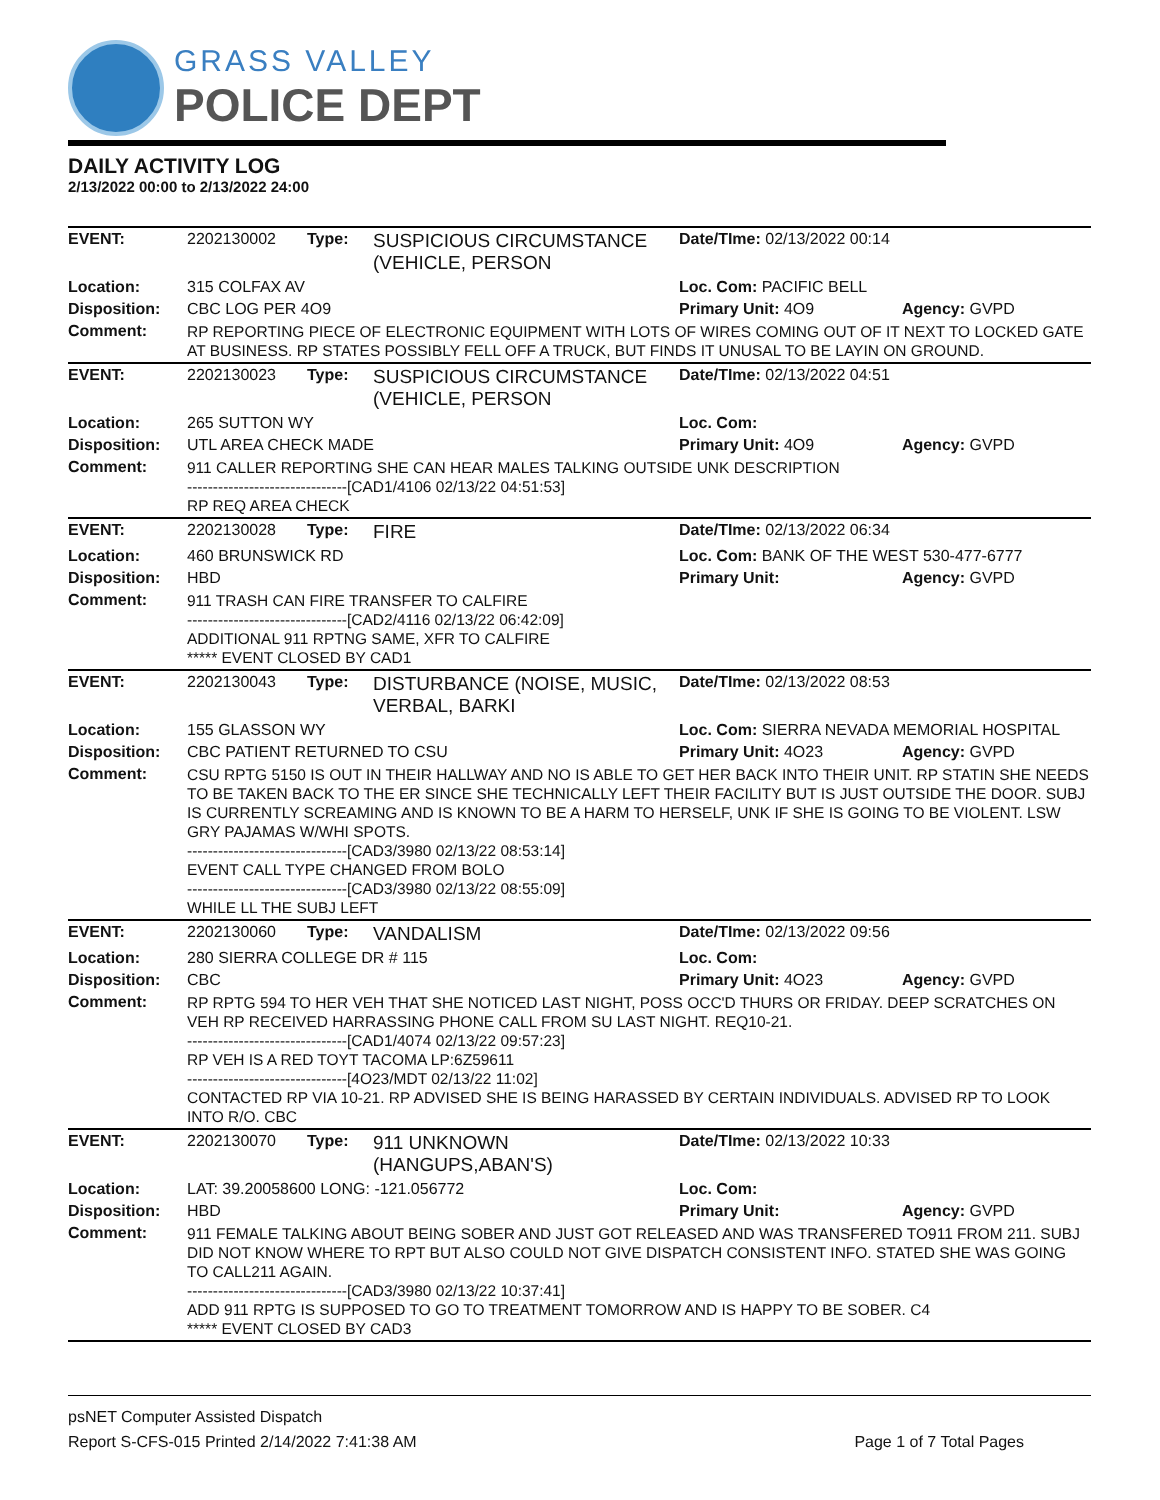GRASS VALLEY
POLICE DEPT
DAILY ACTIVITY LOG
2/13/2022 00:00 to 2/13/2022 24:00
| EVENT: | 2202130002 | Type: | SUSPICIOUS CIRCUMSTANCE (VEHICLE, PERSON | Date/TIme: 02/13/2022 00:14 | |
| Location: | 315 COLFAX AV | | | Loc. Com: PACIFIC BELL | |
| Disposition: | CBC LOG PER 4O9 | | | Primary Unit: 4O9 | Agency: GVPD |
| Comment: | RP REPORTING PIECE OF ELECTRONIC EQUIPMENT WITH LOTS OF WIRES COMING OUT OF IT NEXT TO LOCKED GATE AT BUSINESS. RP STATES POSSIBLY FELL OFF A TRUCK, BUT FINDS IT UNUSAL TO BE LAYIN ON GROUND. | | | | |
| EVENT: | 2202130023 | Type: | SUSPICIOUS CIRCUMSTANCE (VEHICLE, PERSON | Date/TIme: 02/13/2022 04:51 | |
| Location: | 265 SUTTON WY | | | Loc. Com: | |
| Disposition: | UTL AREA CHECK MADE | | | Primary Unit: 4O9 | Agency: GVPD |
| Comment: | 911 CALLER REPORTING SHE CAN HEAR MALES TALKING OUTSIDE UNK DESCRIPTION -------------------------------[CAD1/4106 02/13/22 04:51:53] RP REQ AREA CHECK | | | | |
| EVENT: | 2202130028 | Type: | FIRE | Date/TIme: 02/13/2022 06:34 | |
| Location: | 460 BRUNSWICK RD | | | Loc. Com: BANK OF THE WEST 530-477-6777 | |
| Disposition: | HBD | | | Primary Unit: | Agency: GVPD |
| Comment: | 911 TRASH CAN FIRE TRANSFER TO CALFIRE -------------------------------[CAD2/4116 02/13/22 06:42:09] ADDITIONAL 911 RPTNG SAME, XFR TO CALFIRE ***** EVENT CLOSED BY CAD1 | | | | |
| EVENT: | 2202130043 | Type: | DISTURBANCE (NOISE, MUSIC, VERBAL, BARKI | Date/TIme: 02/13/2022 08:53 | |
| Location: | 155 GLASSON WY | | | Loc. Com: SIERRA NEVADA MEMORIAL HOSPITAL | |
| Disposition: | CBC PATIENT RETURNED TO CSU | | | Primary Unit: 4O23 | Agency: GVPD |
| Comment: | CSU RPTG 5150 IS OUT IN THEIR HALLWAY AND NO IS ABLE TO GET HER BACK INTO THEIR UNIT. RP STATIN SHE NEEDS TO BE TAKEN BACK TO THE ER SINCE SHE TECHNICALLY LEFT THEIR FACILITY BUT IS JUST OUTSIDE THE DOOR. SUBJ IS CURRENTLY SCREAMING AND IS KNOWN TO BE A HARM TO HERSELF, UNK IF SHE IS GOING TO BE VIOLENT. LSW GRY PAJAMAS W/WHI SPOTS. -------------------------------[CAD3/3980 02/13/22 08:53:14] EVENT CALL TYPE CHANGED FROM BOLO -------------------------------[CAD3/3980 02/13/22 08:55:09] WHILE LL THE SUBJ LEFT | | | | |
| EVENT: | 2202130060 | Type: | VANDALISM | Date/TIme: 02/13/2022 09:56 | |
| Location: | 280 SIERRA COLLEGE DR # 115 | | | Loc. Com: | |
| Disposition: | CBC | | | Primary Unit: 4O23 | Agency: GVPD |
| Comment: | RP RPTG 594 TO HER VEH THAT SHE NOTICED LAST NIGHT, POSS OCC'D THURS OR FRIDAY. DEEP SCRATCHES ON VEH RP RECEIVED HARRASSING PHONE CALL FROM SU LAST NIGHT. REQ10-21. -------------------------------[CAD1/4074 02/13/22 09:57:23] RP VEH IS A RED TOYT TACOMA LP:6Z59611 -------------------------------[4O23/MDT 02/13/22 11:02] CONTACTED RP VIA 10-21. RP ADVISED SHE IS BEING HARASSED BY CERTAIN INDIVIDUALS. ADVISED RP TO LOOK INTO R/O. CBC | | | | |
| EVENT: | 2202130070 | Type: | 911 UNKNOWN (HANGUPS,ABAN'S) | Date/TIme: 02/13/2022 10:33 | |
| Location: | LAT: 39.20058600 LONG: -121.056772 | | | Loc. Com: | |
| Disposition: | HBD | | | Primary Unit: | Agency: GVPD |
| Comment: | 911 FEMALE TALKING ABOUT BEING SOBER AND JUST GOT RELEASED AND WAS TRANSFERED TO911 FROM 211. SUBJ DID NOT KNOW WHERE TO RPT BUT ALSO COULD NOT GIVE DISPATCH CONSISTENT INFO. STATED SHE WAS GOING TO CALL211 AGAIN. -------------------------------[CAD3/3980 02/13/22 10:37:41] ADD 911 RPTG IS SUPPOSED TO GO TO TREATMENT TOMORROW AND IS HAPPY TO BE SOBER. C4 ***** EVENT CLOSED BY CAD3 | | | | |
psNET Computer Assisted Dispatch
Report S-CFS-015 Printed 2/14/2022 7:41:38 AM Page 1 of 7 Total Pages